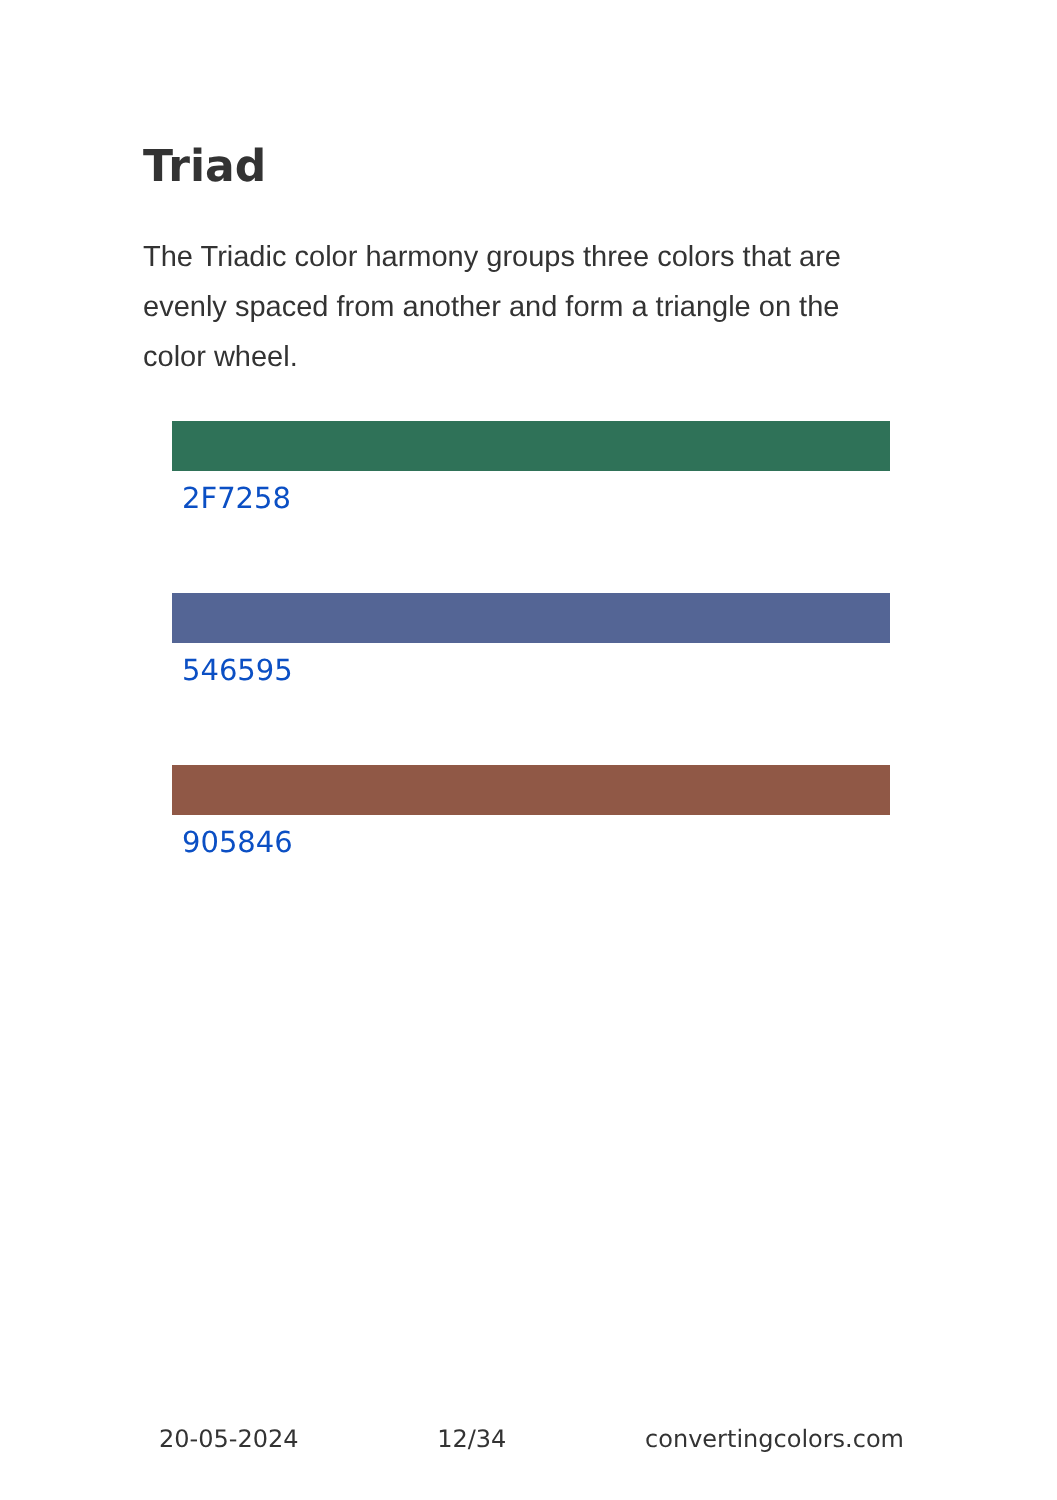Triad
The Triadic color harmony groups three colors that are evenly spaced from another and form a triangle on the color wheel.
2F7258
546595
905846
20-05-2024 12/34 convertingcolors.com